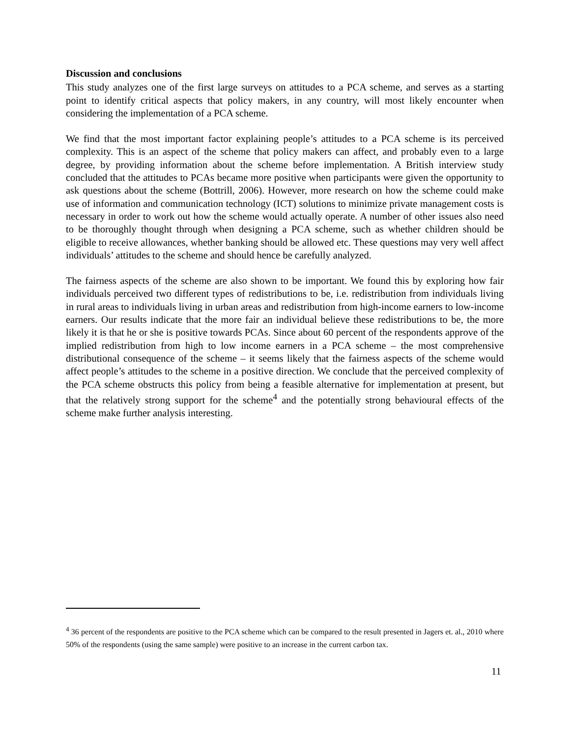Discussion and conclusions
This study analyzes one of the first large surveys on attitudes to a PCA scheme, and serves as a starting point to identify critical aspects that policy makers, in any country, will most likely encounter when considering the implementation of a PCA scheme.
We find that the most important factor explaining people’s attitudes to a PCA scheme is its perceived complexity. This is an aspect of the scheme that policy makers can affect, and probably even to a large degree, by providing information about the scheme before implementation. A British interview study concluded that the attitudes to PCAs became more positive when participants were given the opportunity to ask questions about the scheme (Bottrill, 2006). However, more research on how the scheme could make use of information and communication technology (ICT) solutions to minimize private management costs is necessary in order to work out how the scheme would actually operate. A number of other issues also need to be thoroughly thought through when designing a PCA scheme, such as whether children should be eligible to receive allowances, whether banking should be allowed etc. These questions may very well affect individuals’ attitudes to the scheme and should hence be carefully analyzed.
The fairness aspects of the scheme are also shown to be important. We found this by exploring how fair individuals perceived two different types of redistributions to be, i.e. redistribution from individuals living in rural areas to individuals living in urban areas and redistribution from high-income earners to low-income earners. Our results indicate that the more fair an individual believe these redistributions to be, the more likely it is that he or she is positive towards PCAs. Since about 60 percent of the respondents approve of the implied redistribution from high to low income earners in a PCA scheme – the most comprehensive distributional consequence of the scheme – it seems likely that the fairness aspects of the scheme would affect people’s attitudes to the scheme in a positive direction. We conclude that the perceived complexity of the PCA scheme obstructs this policy from being a feasible alternative for implementation at present, but that the relatively strong support for the scheme<sup>4</sup> and the potentially strong behavioural effects of the scheme make further analysis interesting.
<sup>4</sup> 36 percent of the respondents are positive to the PCA scheme which can be compared to the result presented in Jagers et. al., 2010 where 50% of the respondents (using the same sample) were positive to an increase in the current carbon tax.
11